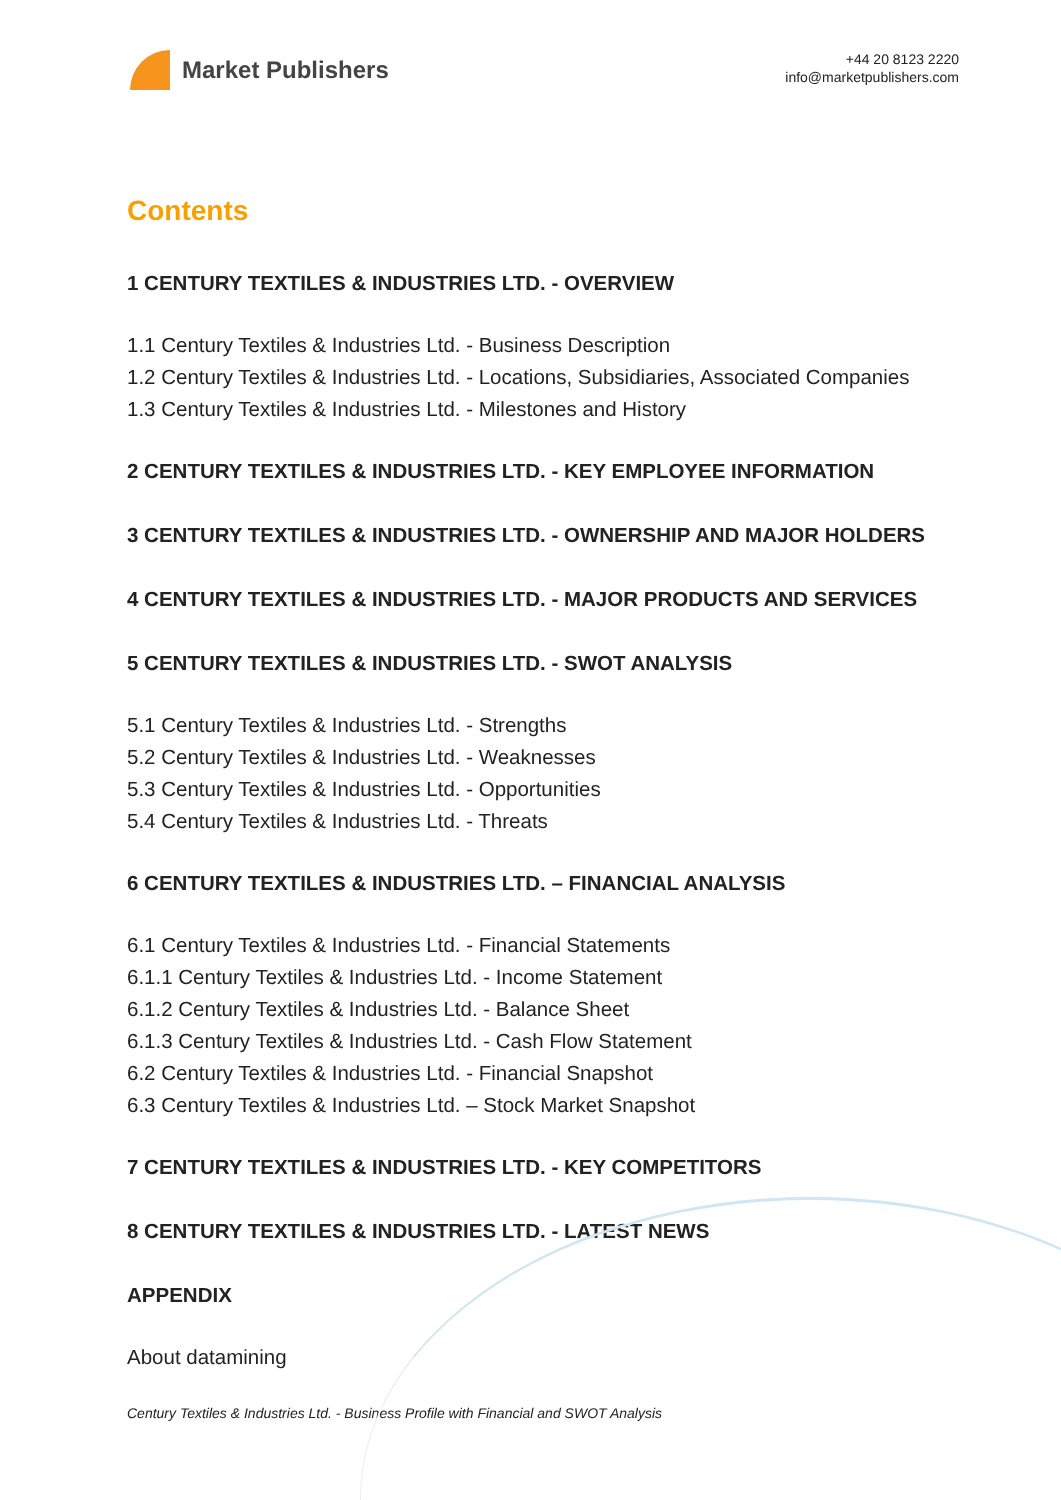Market Publishers
+44 20 8123 2220
info@marketpublishers.com
Contents
1 CENTURY TEXTILES & INDUSTRIES LTD. - OVERVIEW
1.1 Century Textiles & Industries Ltd. - Business Description
1.2 Century Textiles & Industries Ltd. - Locations, Subsidiaries, Associated Companies
1.3 Century Textiles & Industries Ltd. - Milestones and History
2 CENTURY TEXTILES & INDUSTRIES LTD. - KEY EMPLOYEE INFORMATION
3 CENTURY TEXTILES & INDUSTRIES LTD. - OWNERSHIP AND MAJOR HOLDERS
4 CENTURY TEXTILES & INDUSTRIES LTD. - MAJOR PRODUCTS AND SERVICES
5 CENTURY TEXTILES & INDUSTRIES LTD. - SWOT ANALYSIS
5.1 Century Textiles & Industries Ltd. - Strengths
5.2 Century Textiles & Industries Ltd. - Weaknesses
5.3 Century Textiles & Industries Ltd. - Opportunities
5.4 Century Textiles & Industries Ltd. - Threats
6 CENTURY TEXTILES & INDUSTRIES LTD. – FINANCIAL ANALYSIS
6.1 Century Textiles & Industries Ltd. - Financial Statements
6.1.1 Century Textiles & Industries Ltd. - Income Statement
6.1.2 Century Textiles & Industries Ltd. - Balance Sheet
6.1.3 Century Textiles & Industries Ltd. - Cash Flow Statement
6.2 Century Textiles & Industries Ltd. - Financial Snapshot
6.3 Century Textiles & Industries Ltd. – Stock Market Snapshot
7 CENTURY TEXTILES & INDUSTRIES LTD. - KEY COMPETITORS
8 CENTURY TEXTILES & INDUSTRIES LTD. - LATEST NEWS
APPENDIX
About datamining
Century Textiles & Industries Ltd. - Business Profile with Financial and SWOT Analysis